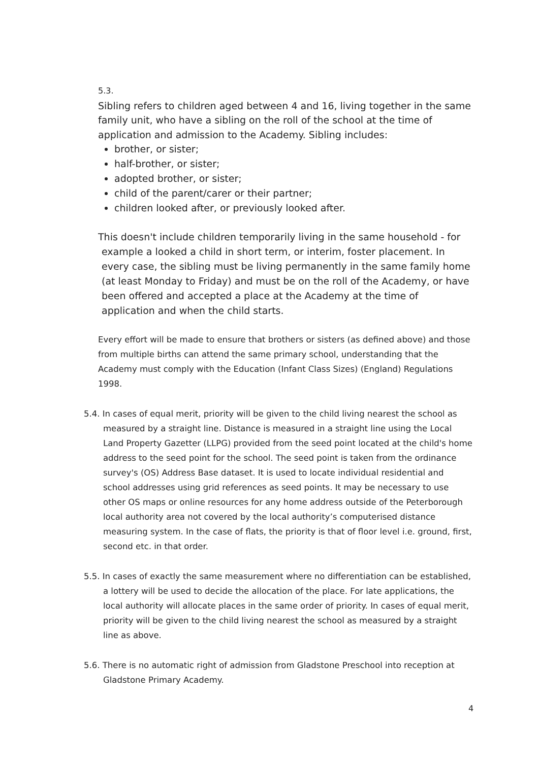5.3.
Sibling refers to children aged between 4 and 16, living together in the same family unit, who have a sibling on the roll of the school at the time of application and admission to the Academy. Sibling includes:
brother, or sister;
half-brother, or sister;
adopted brother, or sister;
child of the parent/carer or their partner;
children looked after, or previously looked after.
This doesn't include children temporarily living in the same household - for example a looked a child in short term, or interim, foster placement. In every case, the sibling must be living permanently in the same family home (at least Monday to Friday) and must be on the roll of the Academy, or have been offered and accepted a place at the Academy at the time of application and when the child starts.
Every effort will be made to ensure that brothers or sisters (as defined above) and those from multiple births can attend the same primary school, understanding that the Academy must comply with the Education (Infant Class Sizes) (England) Regulations 1998.
5.4. In cases of equal merit, priority will be given to the child living nearest the school as measured by a straight line. Distance is measured in a straight line using the Local Land Property Gazetter (LLPG) provided from the seed point located at the child's home address to the seed point for the school. The seed point is taken from the ordinance survey's (OS) Address Base dataset. It is used to locate individual residential and school addresses using grid references as seed points. It may be necessary to use other OS maps or online resources for any home address outside of the Peterborough local authority area not covered by the local authority’s computerised distance measuring system. In the case of flats, the priority is that of floor level i.e. ground, first, second etc. in that order.
5.5. In cases of exactly the same measurement where no differentiation can be established, a lottery will be used to decide the allocation of the place. For late applications, the local authority will allocate places in the same order of priority. In cases of equal merit, priority will be given to the child living nearest the school as measured by a straight line as above.
5.6. There is no automatic right of admission from Gladstone Preschool into reception at Gladstone Primary Academy.
4